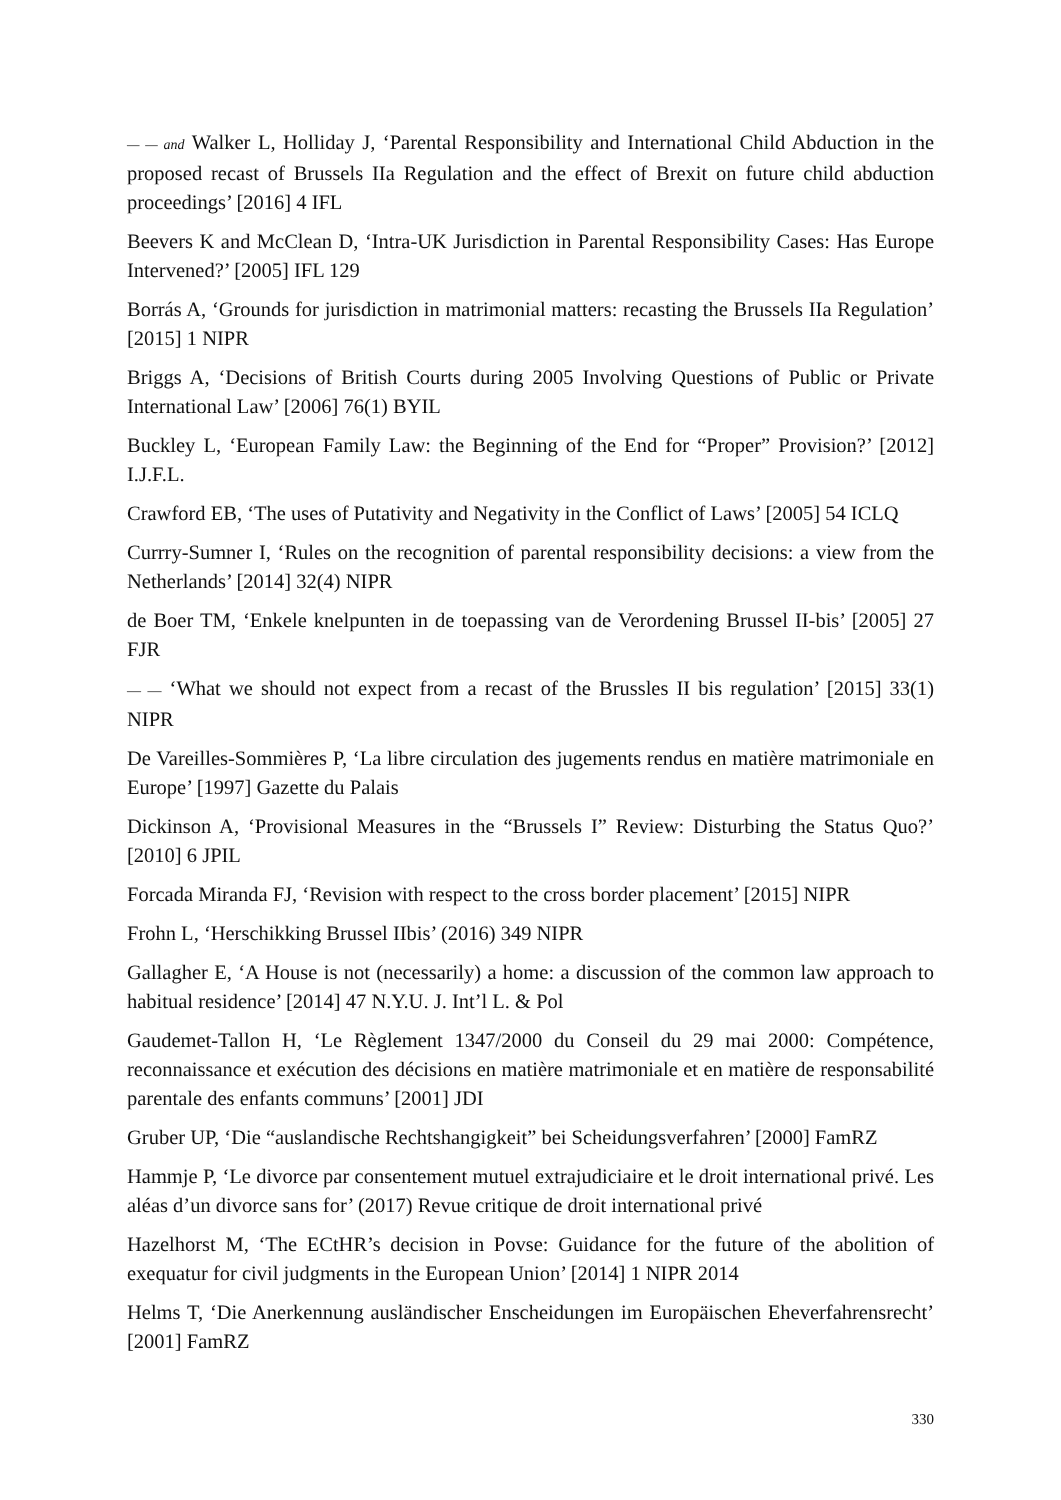— — and Walker L, Holliday J, ‘Parental Responsibility and International Child Abduction in the proposed recast of Brussels IIa Regulation and the effect of Brexit on future child abduction proceedings’ [2016] 4 IFL
Beevers K and McClean D, ‘Intra-UK Jurisdiction in Parental Responsibility Cases: Has Europe Intervened?’ [2005] IFL 129
Borrás A, ‘Grounds for jurisdiction in matrimonial matters: recasting the Brussels IIa Regulation’ [2015] 1 NIPR
Briggs A, ‘Decisions of British Courts during 2005 Involving Questions of Public or Private International Law’ [2006] 76(1) BYIL
Buckley L, ‘European Family Law: the Beginning of the End for “Proper” Provision?’ [2012] I.J.F.L.
Crawford EB, ‘The uses of Putativity and Negativity in the Conflict of Laws’ [2005] 54 ICLQ
Currry-Sumner I, ‘Rules on the recognition of parental responsibility decisions: a view from the Netherlands’ [2014] 32(4) NIPR
de Boer TM, ‘Enkele knelpunten in de toepassing van de Verordening Brussel II-bis’ [2005] 27 FJR
— — ‘What we should not expect from a recast of the Brussles II bis regulation’ [2015] 33(1) NIPR
De Vareilles-Sommières P, ‘La libre circulation des jugements rendus en matière matrimoniale en Europe’ [1997] Gazette du Palais
Dickinson A, ‘Provisional Measures in the “Brussels I” Review: Disturbing the Status Quo?’ [2010] 6 JPIL
Forcada Miranda FJ, ‘Revision with respect to the cross border placement’ [2015] NIPR
Frohn L, ‘Herschikking Brussel IIbis’ (2016) 349 NIPR
Gallagher E, ‘A House is not (necessarily) a home: a discussion of the common law approach to habitual residence’ [2014] 47 N.Y.U. J. Int’l L. & Pol
Gaudemet-Tallon H, ‘Le Règlement 1347/2000 du Conseil du 29 mai 2000: Compétence, reconnaissance et exécution des décisions en matière matrimoniale et en matière de responsabilité parentale des enfants communs’ [2001] JDI
Gruber UP, ‘Die “auslandische Rechtshangigkeit” bei Scheidungsverfahren’ [2000] FamRZ
Hammje P, ‘Le divorce par consentement mutuel extrajudiciaire et le droit international privé. Les aléas d’un divorce sans for’ (2017) Revue critique de droit international privé
Hazelhorst M, ‘The ECtHR’s decision in Povse: Guidance for the future of the abolition of exequatur for civil judgments in the European Union’ [2014] 1 NIPR 2014
Helms T, ‘Die Anerkennung ausländischer Enscheidungen im Europäischen Eheverfahrensrecht’ [2001] FamRZ
330